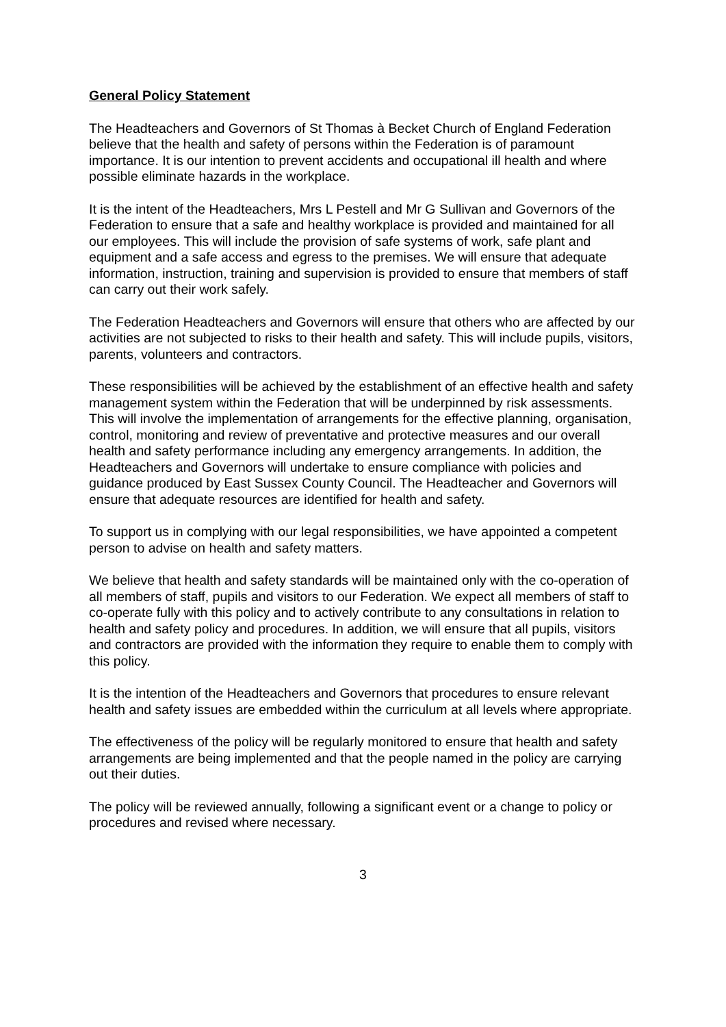General Policy Statement
The Headteachers and Governors of St Thomas à Becket Church of England Federation believe that the health and safety of persons within the Federation is of paramount importance. It is our intention to prevent accidents and occupational ill health and where possible eliminate hazards in the workplace.
It is the intent of the Headteachers, Mrs L Pestell and Mr G Sullivan and Governors of the Federation to ensure that a safe and healthy workplace is provided and maintained for all our employees. This will include the provision of safe systems of work, safe plant and equipment and a safe access and egress to the premises. We will ensure that adequate information, instruction, training and supervision is provided to ensure that members of staff can carry out their work safely.
The Federation Headteachers and Governors will ensure that others who are affected by our activities are not subjected to risks to their health and safety. This will include pupils, visitors, parents, volunteers and contractors.
These responsibilities will be achieved by the establishment of an effective health and safety management system within the Federation that will be underpinned by risk assessments. This will involve the implementation of arrangements for the effective planning, organisation, control, monitoring and review of preventative and protective measures and our overall health and safety performance including any emergency arrangements. In addition, the Headteachers and Governors will undertake to ensure compliance with policies and guidance produced by East Sussex County Council. The Headteacher and Governors will ensure that adequate resources are identified for health and safety.
To support us in complying with our legal responsibilities, we have appointed a competent person to advise on health and safety matters.
We believe that health and safety standards will be maintained only with the co-operation of all members of staff, pupils and visitors to our Federation. We expect all members of staff to co-operate fully with this policy and to actively contribute to any consultations in relation to health and safety policy and procedures. In addition, we will ensure that all pupils, visitors and contractors are provided with the information they require to enable them to comply with this policy.
It is the intention of the Headteachers and Governors that procedures to ensure relevant health and safety issues are embedded within the curriculum at all levels where appropriate.
The effectiveness of the policy will be regularly monitored to ensure that health and safety arrangements are being implemented and that the people named in the policy are carrying out their duties.
The policy will be reviewed annually, following a significant event or a change to policy or procedures and revised where necessary.
3